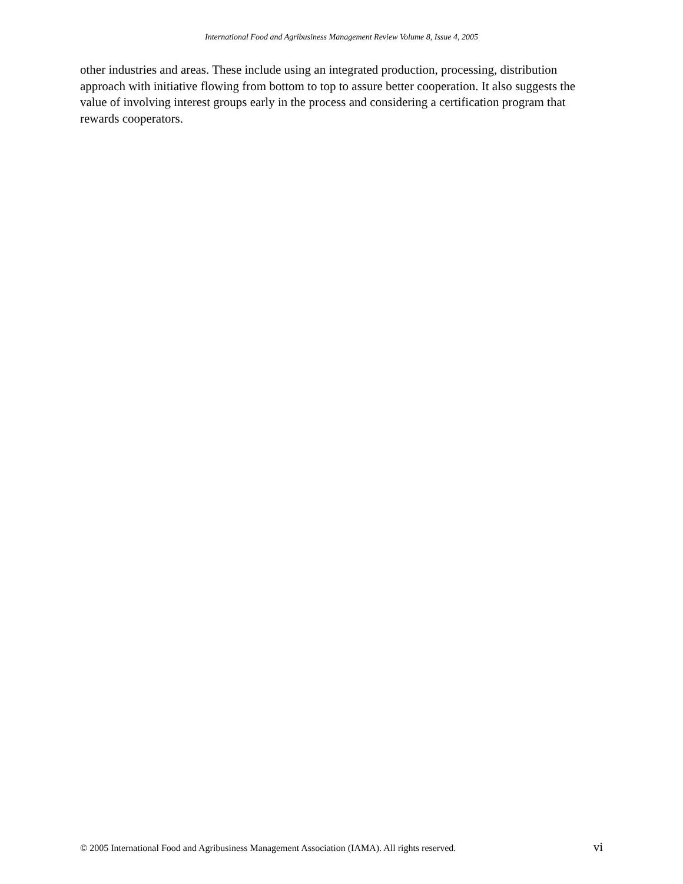International Food and Agribusiness Management Review Volume 8, Issue 4, 2005
other industries and areas. These include using an integrated production, processing, distribution approach with initiative flowing from bottom to top to assure better cooperation. It also suggests the value of involving interest groups early in the process and considering a certification program that rewards cooperators.
© 2005 International Food and Agribusiness Management Association (IAMA). All rights reserved. vi